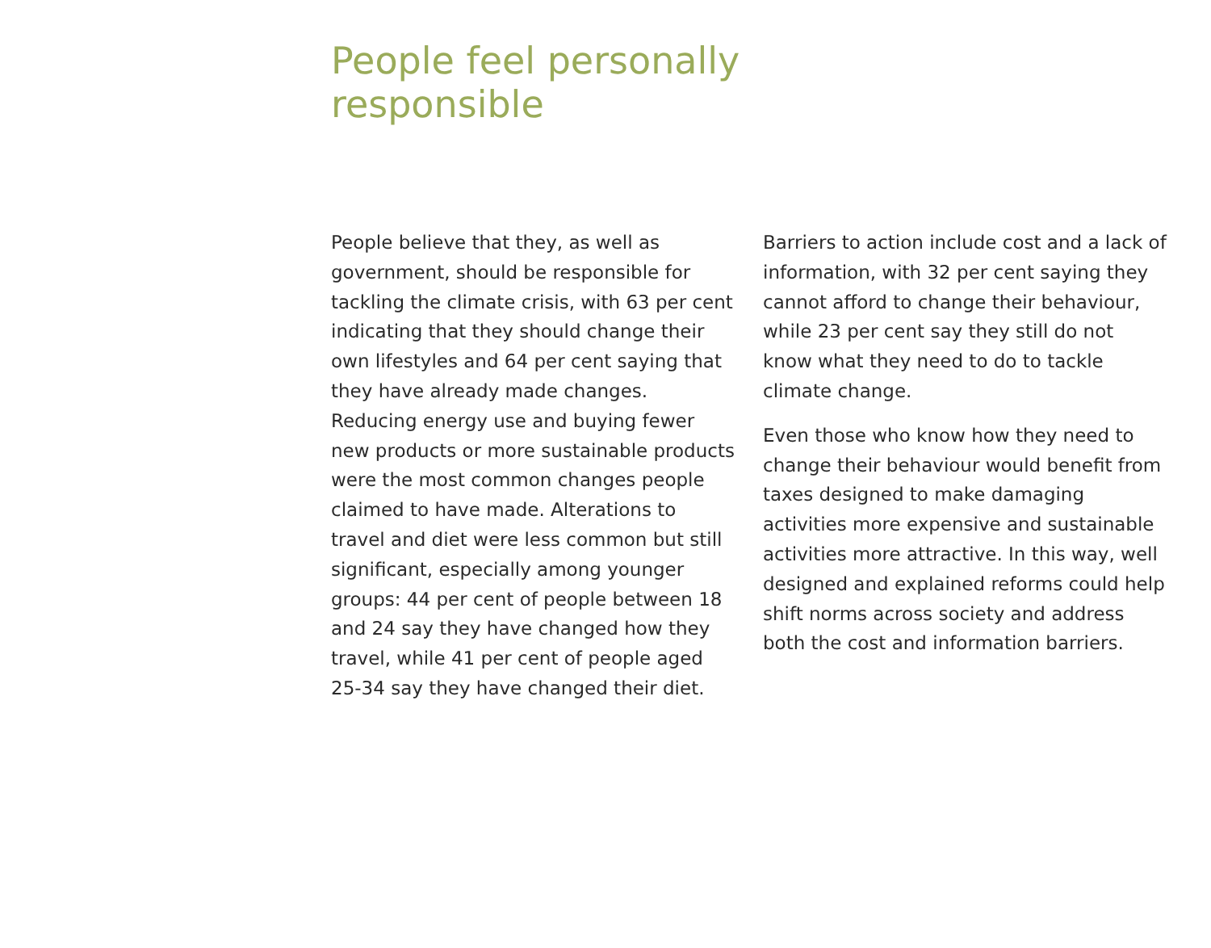People feel personally responsible
People believe that they, as well as government, should be responsible for tackling the climate crisis, with 63 per cent indicating that they should change their own lifestyles and 64 per cent saying that they have already made changes. Reducing energy use and buying fewer new products or more sustainable products were the most common changes people claimed to have made. Alterations to travel and diet were less common but still significant, especially among younger groups: 44 per cent of people between 18 and 24 say they have changed how they travel, while 41 per cent of people aged 25-34 say they have changed their diet.
Barriers to action include cost and a lack of information, with 32 per cent saying they cannot afford to change their behaviour, while 23 per cent say they still do not know what they need to do to tackle climate change.
Even those who know how they need to change their behaviour would benefit from taxes designed to make damaging activities more expensive and sustainable activities more attractive. In this way, well designed and explained reforms could help shift norms across society and address both the cost and information barriers.